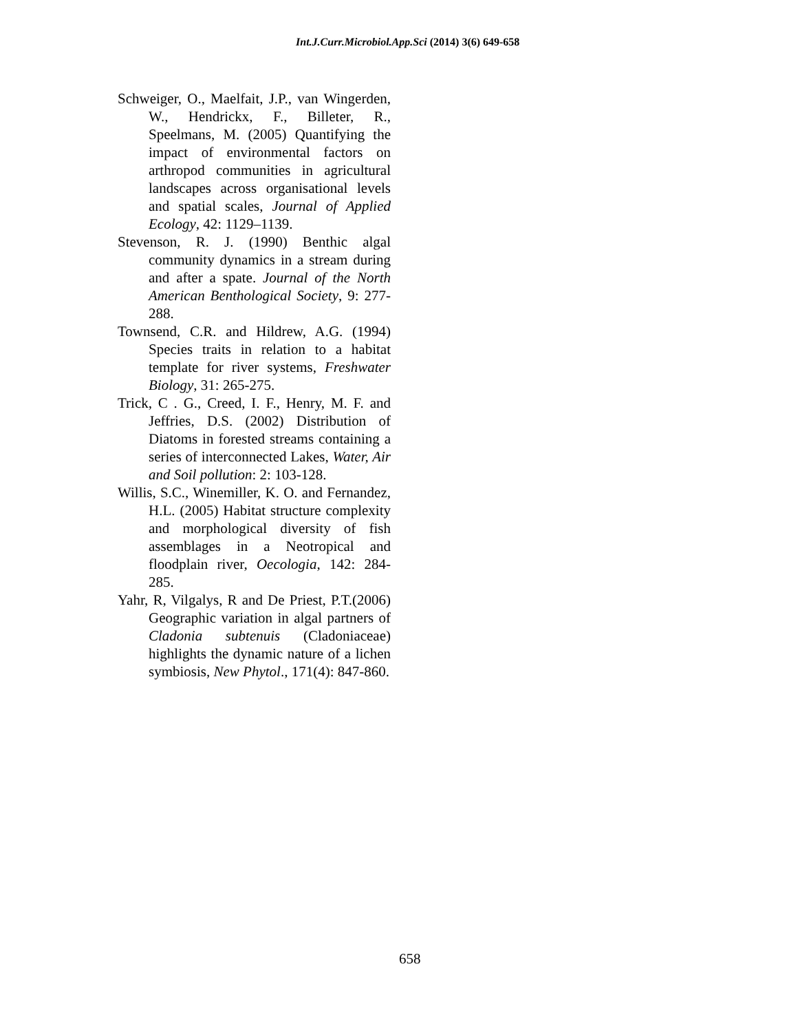Int.J.Curr.Microbiol.App.Sci (2014) 3(6) 649-658
Schweiger, O., Maelfait, J.P., van Wingerden, W., Hendrickx, F., Billeter, R., Speelmans, M. (2005) Quantifying the impact of environmental factors on arthropod communities in agricultural landscapes across organisational levels and spatial scales, Journal of Applied Ecology, 42: 1129–1139.
Stevenson, R. J. (1990) Benthic algal community dynamics in a stream during and after a spate. Journal of the North American Benthological Society, 9: 277-288.
Townsend, C.R. and Hildrew, A.G. (1994) Species traits in relation to a habitat template for river systems, Freshwater Biology, 31: 265-275.
Trick, C . G., Creed, I. F., Henry, M. F. and Jeffries, D.S. (2002) Distribution of Diatoms in forested streams containing a series of interconnected Lakes, Water, Air and Soil pollution: 2: 103-128.
Willis, S.C., Winemiller, K. O. and Fernandez, H.L. (2005) Habitat structure complexity and morphological diversity of fish assemblages in a Neotropical and floodplain river, Oecologia, 142: 284-285.
Yahr, R, Vilgalys, R and De Priest, P.T.(2006) Geographic variation in algal partners of Cladonia subtenuis (Cladoniaceae) highlights the dynamic nature of a lichen symbiosis, New Phytol., 171(4): 847-860.
658